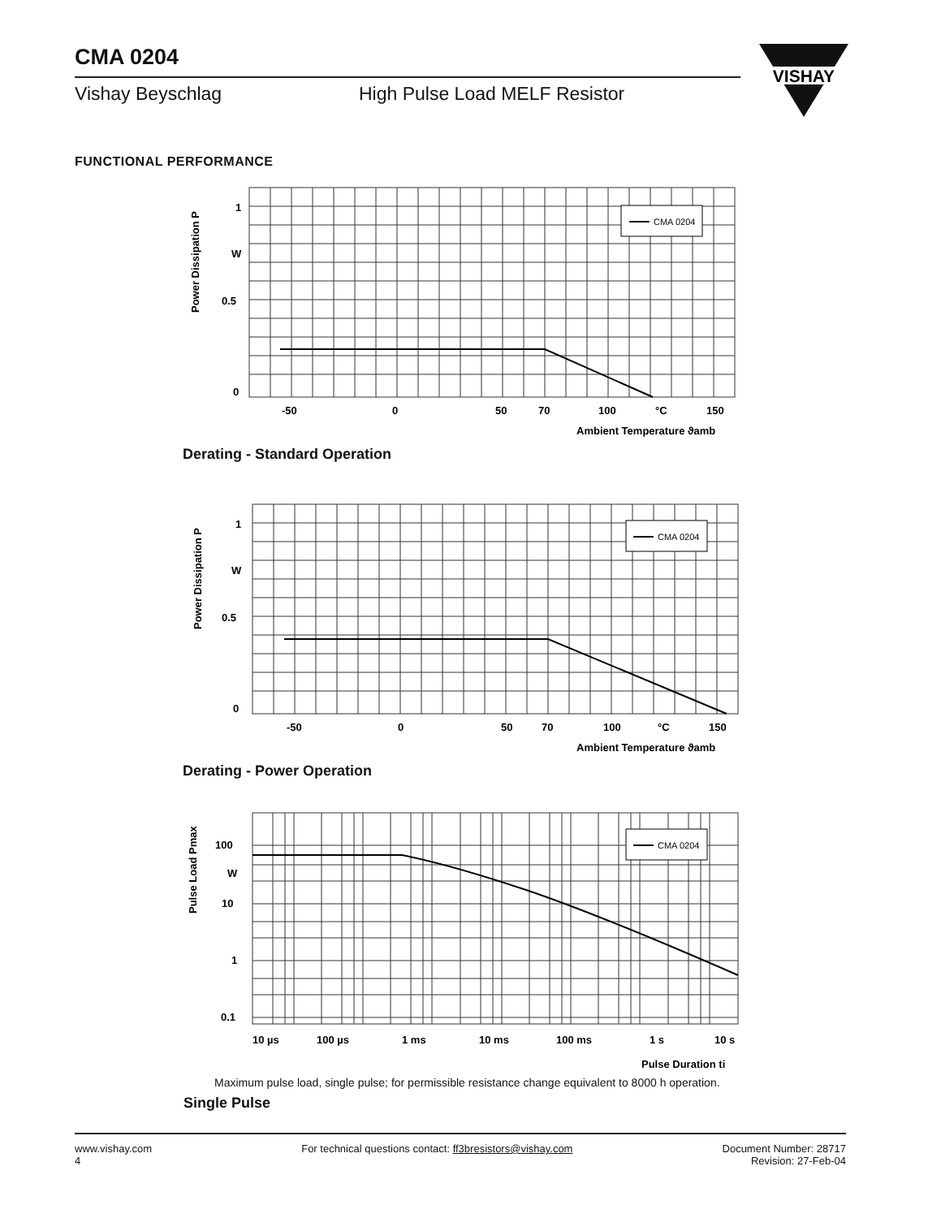CMA 0204
Vishay Beyschlag High Pulse Load MELF Resistor
VISHAY
FUNCTIONAL PERFORMANCE
CMA 0204
1
W
0.5
0
-50
0
50
70
100
°C
150
Ambient Temperature ϑamb
Power Dissipation P
Derating - Standard Operation
CMA 0204
1
W
0.5
0
-50
0
50
70
100
°C
150
Ambient Temperature ϑamb
Power Dissipation P
Derating - Power Operation
CMA 0204
100
W
10
1
0.1
10 µs
100 µs
1 ms
10 ms
100 ms
1 s
10 s
Pulse Duration ti
Pulse Load Pmax
Maximum pulse load, single pulse; for permissible resistance change equivalent to 8000 h operation.
Single Pulse
www.vishay.com
4
For technical questions contact: ff3bresistors@vishay.com
Document Number: 28717
Revision: 27-Feb-04